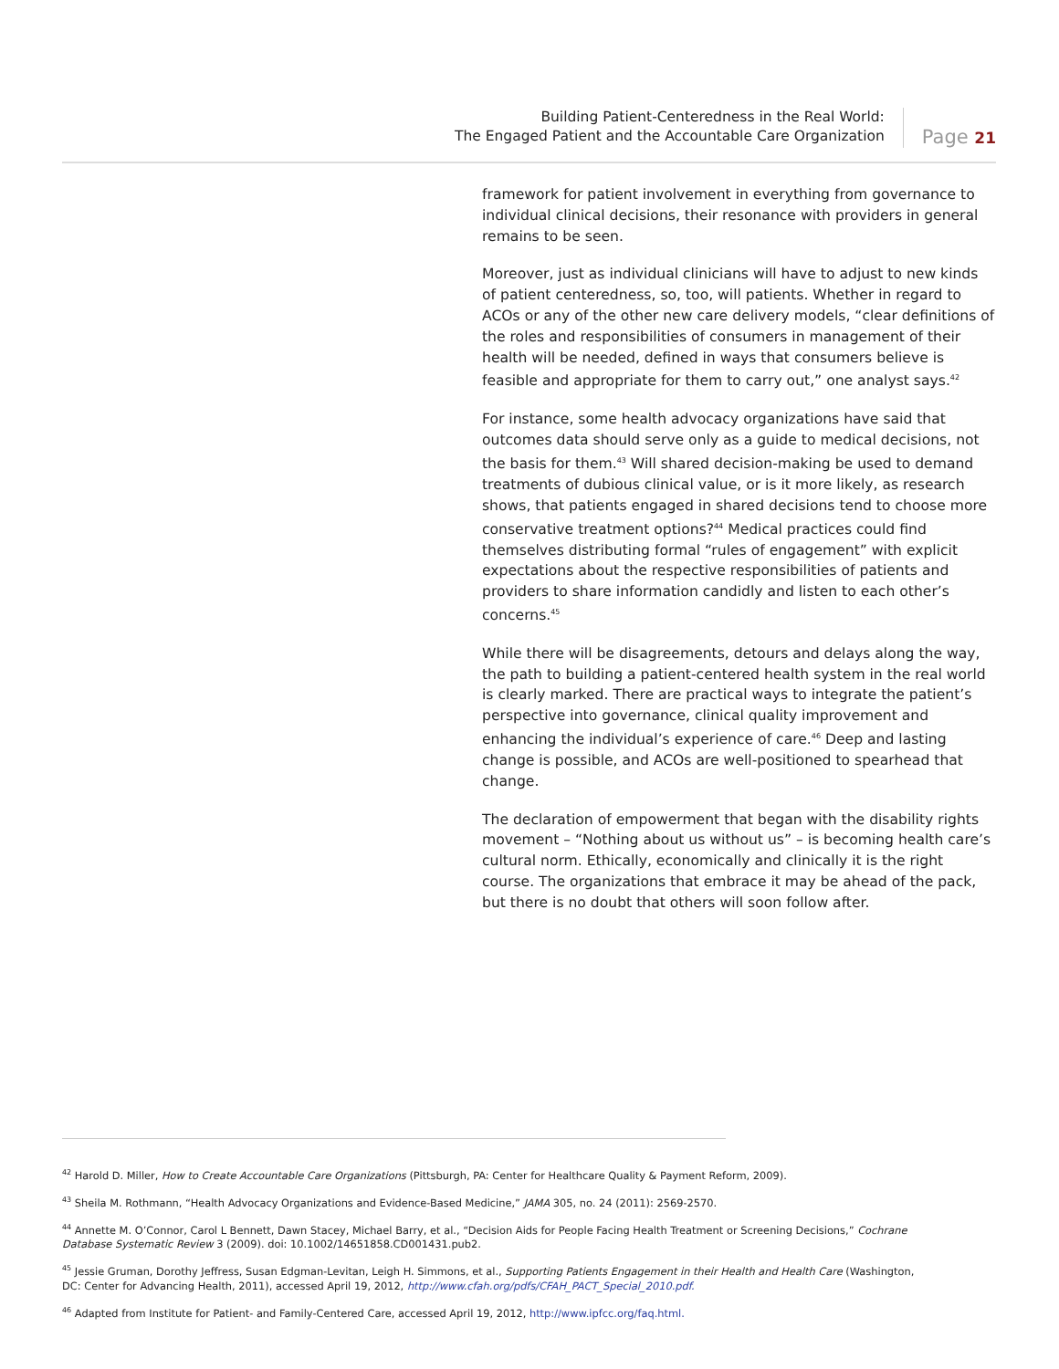Building Patient-Centeredness in the Real World:
The Engaged Patient and the Accountable Care Organization
Page 21
framework for patient involvement in everything from governance to individual clinical decisions, their resonance with providers in general remains to be seen.
Moreover, just as individual clinicians will have to adjust to new kinds of patient centeredness, so, too, will patients. Whether in regard to ACOs or any of the other new care delivery models, “clear definitions of the roles and responsibilities of consumers in management of their health will be needed, defined in ways that consumers believe is feasible and appropriate for them to carry out,” one analyst says.<sup>42</sup>
For instance, some health advocacy organizations have said that outcomes data should serve only as a guide to medical decisions, not the basis for them.<sup>43</sup> Will shared decision-making be used to demand treatments of dubious clinical value, or is it more likely, as research shows, that patients engaged in shared decisions tend to choose more conservative treatment options?<sup>44</sup> Medical practices could find themselves distributing formal “rules of engagement” with explicit expectations about the respective responsibilities of patients and providers to share information candidly and listen to each other’s concerns.<sup>45</sup>
While there will be disagreements, detours and delays along the way, the path to building a patient-centered health system in the real world is clearly marked. There are practical ways to integrate the patient’s perspective into governance, clinical quality improvement and enhancing the individual’s experience of care.<sup>46</sup> Deep and lasting change is possible, and ACOs are well-positioned to spearhead that change.
The declaration of empowerment that began with the disability rights movement – “Nothing about us without us” – is becoming health care’s cultural norm. Ethically, economically and clinically it is the right course. The organizations that embrace it may be ahead of the pack, but there is no doubt that others will soon follow after.
<sup>42</sup> Harold D. Miller, How to Create Accountable Care Organizations (Pittsburgh, PA: Center for Healthcare Quality & Payment Reform, 2009).
<sup>43</sup> Sheila M. Rothmann, “Health Advocacy Organizations and Evidence-Based Medicine,” JAMA 305, no. 24 (2011): 2569-2570.
<sup>44</sup> Annette M. O’Connor, Carol L Bennett, Dawn Stacey, Michael Barry, et al., “Decision Aids for People Facing Health Treatment or Screening Decisions,” Cochrane Database Systematic Review 3 (2009). doi: 10.1002/14651858.CD001431.pub2.
<sup>45</sup> Jessie Gruman, Dorothy Jeffress, Susan Edgman-Levitan, Leigh H. Simmons, et al., Supporting Patients Engagement in their Health and Health Care (Washington, DC: Center for Advancing Health, 2011), accessed April 19, 2012, http://www.cfah.org/pdfs/CFAH_PACT_Special_2010.pdf.
<sup>46</sup> Adapted from Institute for Patient- and Family-Centered Care, accessed April 19, 2012, http://www.ipfcc.org/faq.html.